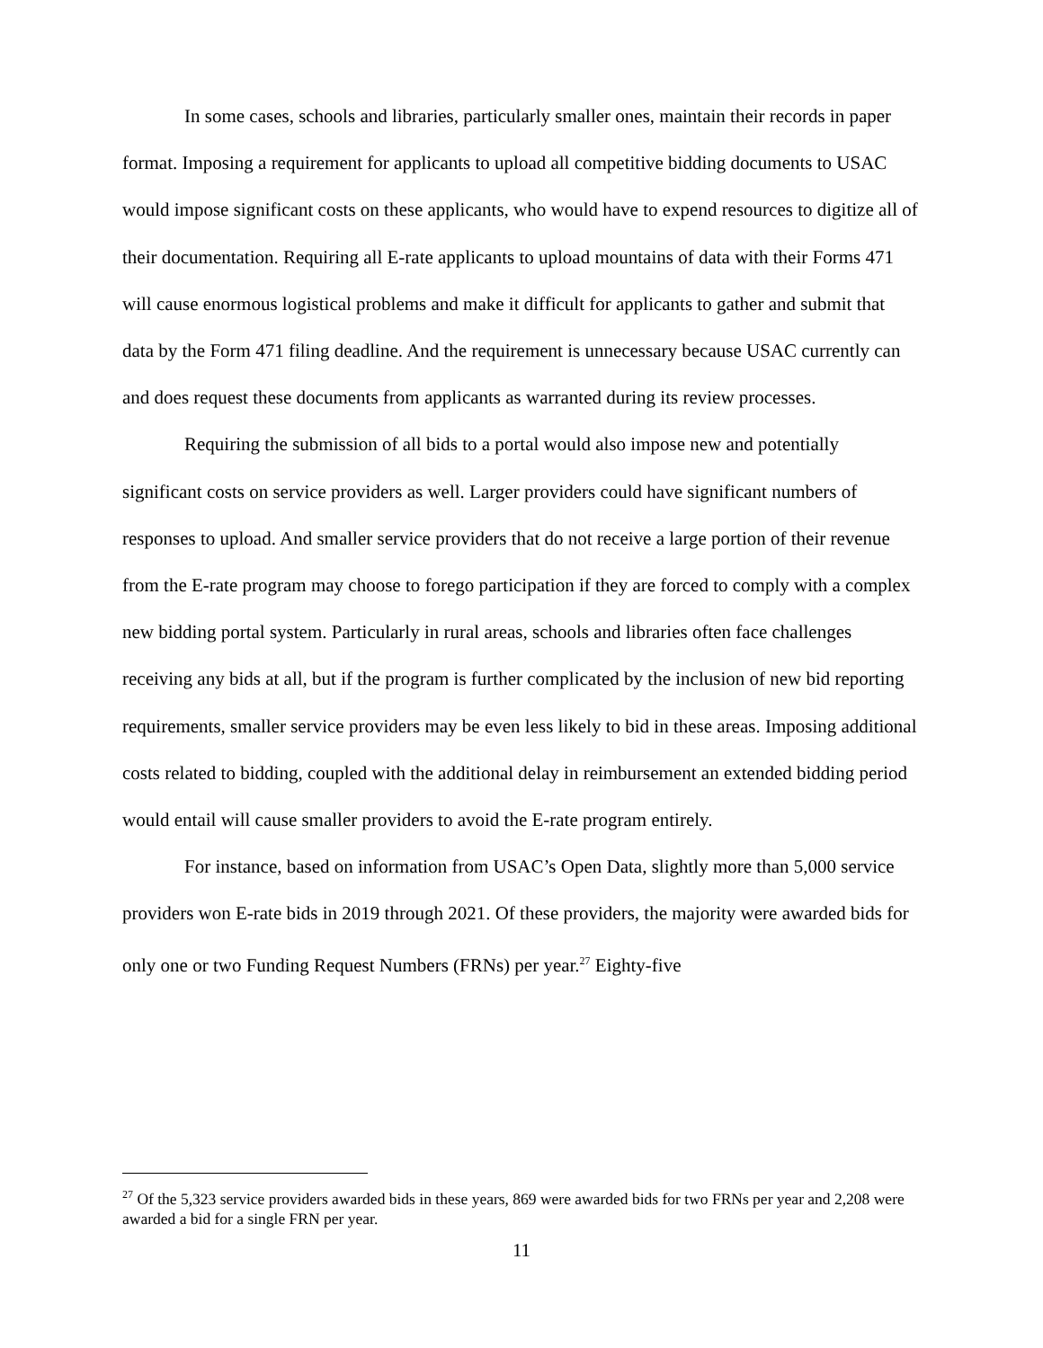In some cases, schools and libraries, particularly smaller ones, maintain their records in paper format. Imposing a requirement for applicants to upload all competitive bidding documents to USAC would impose significant costs on these applicants, who would have to expend resources to digitize all of their documentation. Requiring all E-rate applicants to upload mountains of data with their Forms 471 will cause enormous logistical problems and make it difficult for applicants to gather and submit that data by the Form 471 filing deadline. And the requirement is unnecessary because USAC currently can and does request these documents from applicants as warranted during its review processes.
Requiring the submission of all bids to a portal would also impose new and potentially significant costs on service providers as well. Larger providers could have significant numbers of responses to upload. And smaller service providers that do not receive a large portion of their revenue from the E-rate program may choose to forego participation if they are forced to comply with a complex new bidding portal system. Particularly in rural areas, schools and libraries often face challenges receiving any bids at all, but if the program is further complicated by the inclusion of new bid reporting requirements, smaller service providers may be even less likely to bid in these areas. Imposing additional costs related to bidding, coupled with the additional delay in reimbursement an extended bidding period would entail will cause smaller providers to avoid the E-rate program entirely.
For instance, based on information from USAC’s Open Data, slightly more than 5,000 service providers won E-rate bids in 2019 through 2021. Of these providers, the majority were awarded bids for only one or two Funding Request Numbers (FRNs) per year.<sup>27</sup> Eighty-five
<sup>27</sup> Of the 5,323 service providers awarded bids in these years, 869 were awarded bids for two FRNs per year and 2,208 were awarded a bid for a single FRN per year.
11